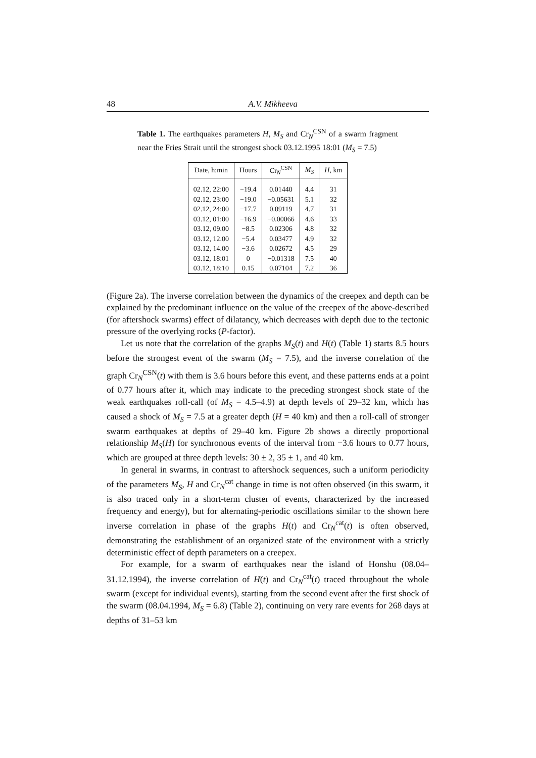48 A.V. Mikheeva
Table 1. The earthquakes parameters H, M<sub>S</sub> and Cr<sub>N</sub><sup>CSN</sup> of a swarm fragment near the Fries Strait until the strongest shock 03.12.1995 18:01 (M<sub>S</sub> = 7.5)
| Date, h:min | Hours | Cr<sub>N</sub><sup>CSN</sup> | M<sub>S</sub> | H , km |
| --- | --- | --- | --- | --- |
| 02.12, 22:00 | −19.4 | 0.01440 | 4.4 | 31 |
| 02.12, 23:00 | −19.0 | −0.05631 | 5.1 | 32 |
| 02.12, 24:00 | −17.7 | 0.09119 | 4.7 | 31 |
| 03.12, 01:00 | −16.9 | −0.00066 | 4.6 | 33 |
| 03.12, 09.00 | −8.5 | 0.02306 | 4.8 | 32 |
| 03.12, 12.00 | −5.4 | 0.03477 | 4.9 | 32 |
| 03.12, 14.00 | −3.6 | 0.02672 | 4.5 | 29 |
| 03.12, 18:01 | 0 | −0.01318 | 7.5 | 40 |
| 03.12, 18:10 | 0.15 | 0.07104 | 7.2 | 36 |
(Figure 2a). The inverse correlation between the dynamics of the creepex and depth can be explained by the predominant influence on the value of the creepex of the above-described (for aftershock swarms) effect of dilatancy, which decreases with depth due to the tectonic pressure of the overlying rocks (P-factor).
Let us note that the correlation of the graphs M<sub>S</sub>(t) and H(t) (Table 1) starts 8.5 hours before the strongest event of the swarm (M<sub>S</sub> = 7.5), and the inverse correlation of the graph Cr<sub>N</sub><sup>CSN</sup>(t) with them is 3.6 hours before this event, and these patterns ends at a point of 0.77 hours after it, which may indicate to the preceding strongest shock state of the weak earthquakes roll-call (of M<sub>S</sub> = 4.5–4.9) at depth levels of 29–32 km, which has caused a shock of M<sub>S</sub> = 7.5 at a greater depth (H = 40 km) and then a roll-call of stronger swarm earthquakes at depths of 29–40 km. Figure 2b shows a directly proportional relationship M<sub>S</sub>(H) for synchronous events of the interval from −3.6 hours to 0.77 hours, which are grouped at three depth levels: 30 ± 2, 35 ± 1, and 40 km.
In general in swarms, in contrast to aftershock sequences, such a uniform periodicity of the parameters M<sub>S</sub>, H and Cr<sub>N</sub><sup>cat</sup> change in time is not often observed (in this swarm, it is also traced only in a short-term cluster of events, characterized by the increased frequency and energy), but for alternating-periodic oscillations similar to the shown here inverse correlation in phase of the graphs H(t) and Cr<sub>N</sub><sup>cat</sup>(t) is often observed, demonstrating the establishment of an organized state of the environment with a strictly deterministic effect of depth parameters on a creepex.
For example, for a swarm of earthquakes near the island of Honshu (08.04–31.12.1994), the inverse correlation of H(t) and Cr<sub>N</sub><sup>cat</sup>(t) traced throughout the whole swarm (except for individual events), starting from the second event after the first shock of the swarm (08.04.1994, M<sub>S</sub> = 6.8) (Table 2), continuing on very rare events for 268 days at depths of 31–53 km